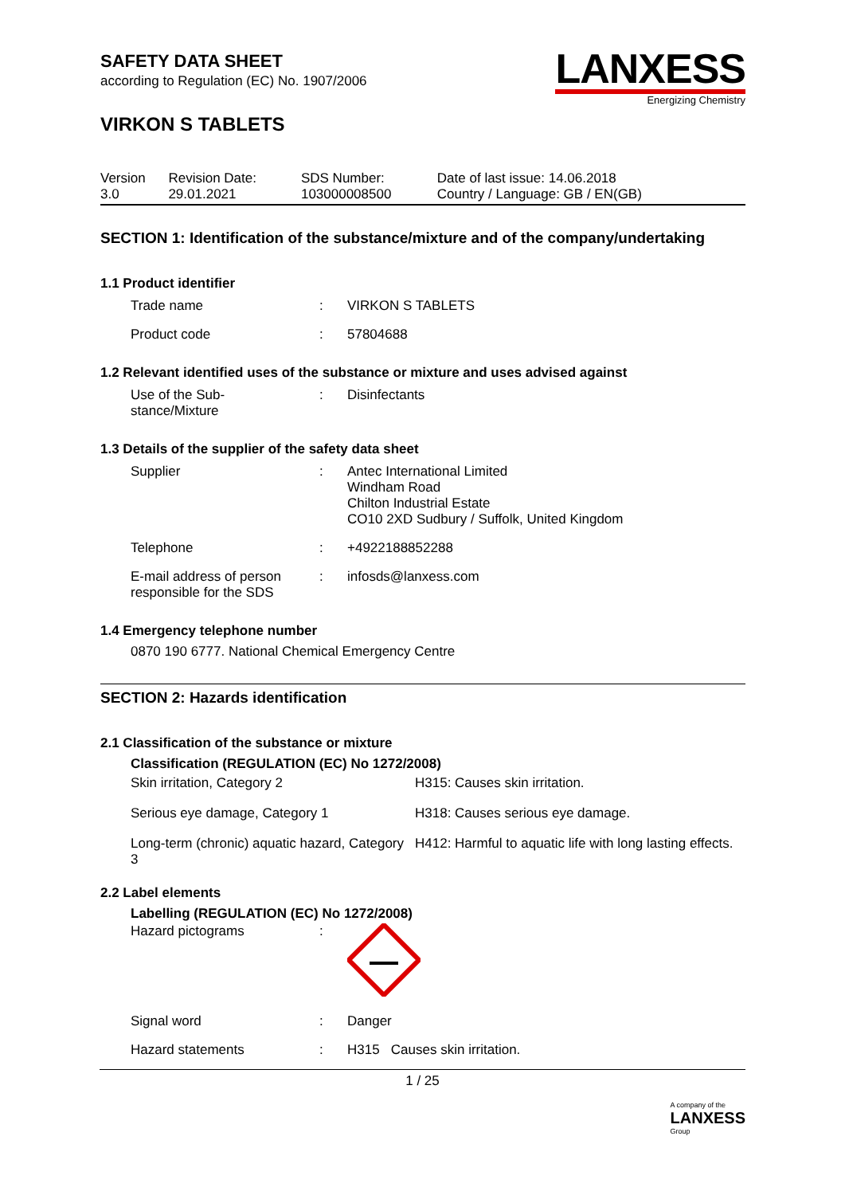LANXESS
Energizing Chemistry
SAFETY DATA SHEET
according to Regulation (EC) No. 1907/2006
VIRKON S TABLETS
| Version 3.0 | Revision Date: 29.01.2021 | SDS Number: 103000008500 | Date of last issue: 14.06.2018 Country / Language: GB / EN(GB) |
SECTION 1: Identification of the substance/mixture and of the company/undertaking
1.1 Product identifier
| Trade name | : | VIRKON S TABLETS |
| Product code | : | 57804688 |
1.2 Relevant identified uses of the substance or mixture and uses advised against
| Use of the Sub- stance/Mixture | : | Disinfectants |
1.3 Details of the supplier of the safety data sheet
| Supplier | : | Antec International Limited Windham Road Chilton Industrial Estate CO10 2XD Sudbury / Suffolk, United Kingdom |
| Telephone | : | +4922188852288 |
| E-mail address of person responsible for the SDS | : | infosds@lanxess.com |
1.4 Emergency telephone number
0870 190 6777. National Chemical Emergency Centre
SECTION 2: Hazards identification
2.1 Classification of the substance or mixture
Classification (REGULATION (EC) No 1272/2008)
| Skin irritation, Category 2 | H315: Causes skin irritation. |
| Serious eye damage, Category 1 | H318: Causes serious eye damage. |
| Long-term (chronic) aquatic hazard, Category 3 | H412: Harmful to aquatic life with long lasting effects. |
2.2 Label elements
Labelling (REGULATION (EC) No 1272/2008)
| Hazard pictograms | : | |
| Signal word | : | Danger |
| Hazard statements | : | H315 Causes skin irritation. |
1 / 25
A company of the
LANXESS
Group